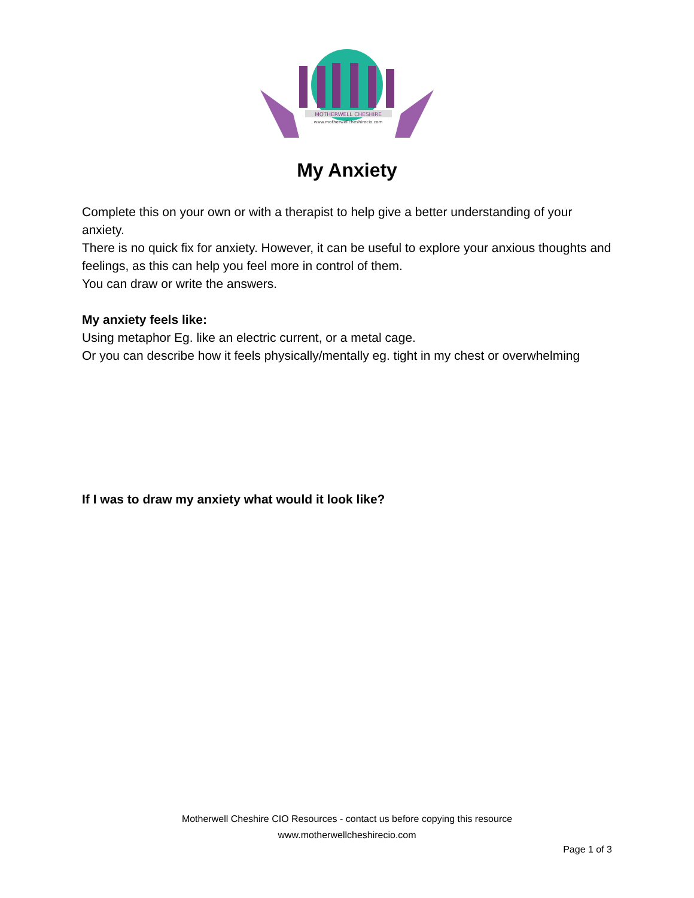MOTHERWELL CHESHIRE
www.motherwellcheshirecio.com
My Anxiety
Complete this on your own or with a therapist to help give a better understanding of your anxiety.
There is no quick fix for anxiety. However, it can be useful to explore your anxious thoughts and feelings, as this can help you feel more in control of them.
You can draw or write the answers.
My anxiety feels like:
Using metaphor Eg. like an electric current, or a metal cage.
Or you can describe how it feels physically/mentally eg. tight in my chest or overwhelming
If I was to draw my anxiety what would it look like?
Motherwell Cheshire CIO Resources - contact us before copying this resource
www.motherwellcheshirecio.com
Page 1 of 3